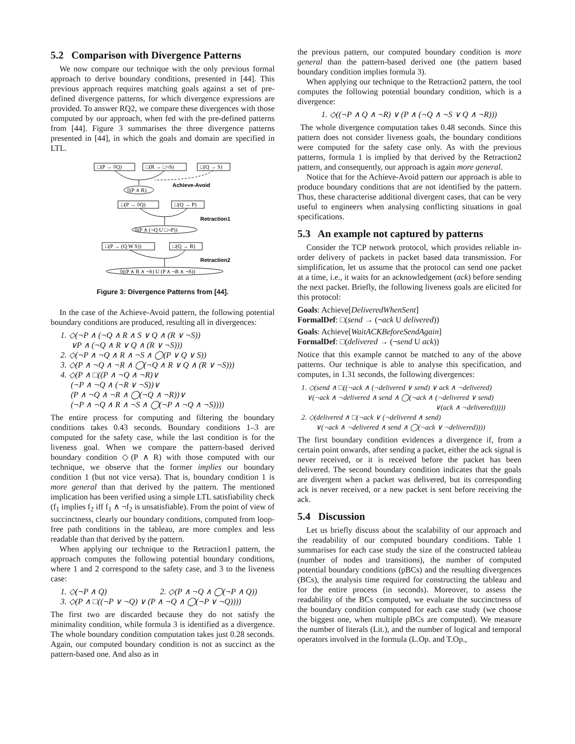5.2 Comparison with Divergence Patterns
We now compare our technique with the only previous formal approach to derive boundary conditions, presented in [44]. This previous approach requires matching goals against a set of pre-defined divergence patterns, for which divergence expressions are provided. To answer RQ2, we compare these divergences with those computed by our approach, when fed with the pre-defined patterns from [44]. Figure 3 summarises the three divergence patterns presented in [44], in which the goals and domain are specified in LTL.
□(P → ◊Q)
□(R → □¬S)
□(Q → S)
◊(P ∧ R)
Achieve-Avoid
□(P → ◊Q)
□(Q → P)
◊(P ∧ (¬Q U □¬P))
Retraction1
□(P → (Q W S))
□(Q → R)
◊((P ∧ R ∧ ¬S) U (P ∧ ¬R ∧ ¬S))
Retraction2
Figure 3: Divergence Patterns from [44].
In the case of the Achieve-Avoid pattern, the following potential boundary conditions are produced, resulting all in divergences:
1. ◇(¬P ∧ (¬Q ∧ R ∧ S ∨ Q ∧ (R ∨ ¬S))
∨P ∧ (¬Q ∧ R ∨ Q ∧ (R ∨ ¬S)))
2. ◇(¬P ∧ ¬Q ∧ R ∧ ¬S ∧ ◯(P ∨ Q ∨ S))
3. ◇(P ∧ ¬Q ∧ ¬R ∧ ◯(¬Q ∧ R ∨ Q ∧ (R ∨ ¬S)))
4. ◇(P ∧ □((P ∧ ¬Q ∧ ¬R)∨
(¬P ∧ ¬Q ∧ (¬R ∨ ¬S))∨
(P ∧ ¬Q ∧ ¬R ∧ ◯(¬Q ∧ ¬R))∨
(¬P ∧ ¬Q ∧ R ∧ ¬S ∧ ◯(¬P ∧ ¬Q ∧ ¬S))))
The entire process for computing and filtering the boundary conditions takes 0.43 seconds. Boundary conditions 1–3 are computed for the safety case, while the last condition is for the liveness goal. When we compare the pattern-based derived boundary condition ◇(P ∧ R) with those computed with our technique, we observe that the former implies our boundary condition 1 (but not vice versa). That is, boundary condition 1 is more general than that derived by the pattern. The mentioned implication has been verified using a simple LTL satisfiability check (f<sub>1</sub> implies f<sub>2</sub> iff f<sub>1</sub> ∧ ¬f<sub>2</sub> is unsatisfiable). From the point of view of succinctness, clearly our boundary conditions, computed from loop-free path conditions in the tableau, are more complex and less readable than that derived by the pattern.
When applying our technique to the Retraction1 pattern, the approach computes the following potential boundary conditions, where 1 and 2 correspond to the safety case, and 3 to the liveness case:
1. ◇(¬P ∧ Q) 2. ◇(P ∧ ¬Q ∧ ◯(¬P ∧ Q))
3. ◇(P ∧ □((¬P ∨ ¬Q) ∨ (P ∧ ¬Q ∧ ◯(¬P ∨ ¬Q))))
The first two are discarded because they do not satisfy the minimality condition, while formula 3 is identified as a divergence. The whole boundary condition computation takes just 0.28 seconds. Again, our computed boundary condition is not as succinct as the pattern-based one. And also as in
the previous pattern, our computed boundary condition is more general than the pattern-based derived one (the pattern based boundary condition implies formula 3).
When applying our technique to the Retraction2 pattern, the tool computes the following potential boundary condition, which is a divergence:
1. ◇((¬P ∧ Q ∧ ¬R) ∨ (P ∧ (¬Q ∧ ¬S ∨ Q ∧ ¬R)))
The whole divergence computation takes 0.48 seconds. Since this pattern does not consider liveness goals, the boundary conditions were computed for the safety case only. As with the previous patterns, formula 1 is implied by that derived by the Retraction2 pattern, and consequently, our approach is again more general.
Notice that for the Achieve-Avoid pattern our approach is able to produce boundary conditions that are not identified by the pattern. Thus, these characterise additional divergent cases, that can be very useful to engineers when analysing conflicting situations in goal specifications.
5.3 An example not captured by patterns
Consider the TCP network protocol, which provides reliable in-order delivery of packets in packet based data transmission. For simplification, let us assume that the protocol can send one packet at a time, i.e., it waits for an acknowledgement (ack) before sending the next packet. Briefly, the following liveness goals are elicited for this protocol:
Goals: Achieve[DeliveredWhenSent]
FormalDef: □(send → (¬ack U delivered))
Goals: Achieve[WaitACKBeforeSendAgain]
FormalDef: □(delivered → (¬send U ack))
Notice that this example cannot be matched to any of the above patterns. Our technique is able to analyse this specification, and computes, in 1.31 seconds, the following divergences:
1. ◇(send ∧ □((¬ack ∧ (¬delivered ∨ send) ∨ ack ∧ ¬delivered)
∨(¬ack ∧ ¬delivered ∧ send ∧ ◯(¬ack ∧ (¬delivered ∨ send)
∨(ack ∧ ¬delivered)))))
2. ◇(delivered ∧ □(¬ack ∨ (¬delivered ∧ send)
∨(¬ack ∧ ¬delivered ∧ send ∧ ◯(¬ack ∨ ¬delivered))))
The first boundary condition evidences a divergence if, from a certain point onwards, after sending a packet, either the ack signal is never received, or it is received before the packet has been delivered. The second boundary condition indicates that the goals are divergent when a packet was delivered, but its corresponding ack is never received, or a new packet is sent before receiving the ack.
5.4 Discussion
Let us briefly discuss about the scalability of our approach and the readability of our computed boundary conditions. Table 1 summarises for each case study the size of the constructed tableau (number of nodes and transitions), the number of computed potential boundary conditions (pBCs) and the resulting divergences (BCs), the analysis time required for constructing the tableau and for the entire process (in seconds). Moreover, to assess the readability of the BCs computed, we evaluate the succinctness of the boundary condition computed for each case study (we choose the biggest one, when multiple pBCs are computed). We measure the number of literals (Lit.), and the number of logical and temporal operators involved in the formula (L.Op. and T.Op.,